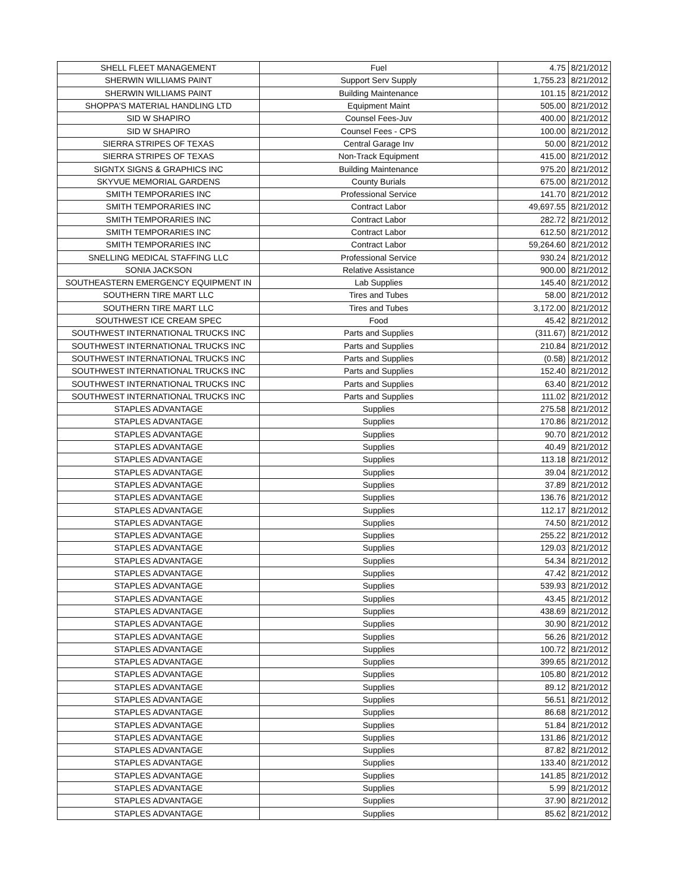| SHELL FLEET MANAGEMENT | Fuel | 4.75 | 8/21/2012 |
| SHERWIN WILLIAMS PAINT | Support Serv Supply | 1,755.23 | 8/21/2012 |
| SHERWIN WILLIAMS PAINT | Building Maintenance | 101.15 | 8/21/2012 |
| SHOPPA'S MATERIAL HANDLING LTD | Equipment Maint | 505.00 | 8/21/2012 |
| SID W SHAPIRO | Counsel Fees-Juv | 400.00 | 8/21/2012 |
| SID W SHAPIRO | Counsel Fees - CPS | 100.00 | 8/21/2012 |
| SIERRA STRIPES OF TEXAS | Central Garage Inv | 50.00 | 8/21/2012 |
| SIERRA STRIPES OF TEXAS | Non-Track Equipment | 415.00 | 8/21/2012 |
| SIGNTX SIGNS & GRAPHICS INC | Building Maintenance | 975.20 | 8/21/2012 |
| SKYVUE MEMORIAL GARDENS | County Burials | 675.00 | 8/21/2012 |
| SMITH TEMPORARIES INC | Professional Service | 141.70 | 8/21/2012 |
| SMITH TEMPORARIES INC | Contract Labor | 49,697.55 | 8/21/2012 |
| SMITH TEMPORARIES INC | Contract Labor | 282.72 | 8/21/2012 |
| SMITH TEMPORARIES INC | Contract Labor | 612.50 | 8/21/2012 |
| SMITH TEMPORARIES INC | Contract Labor | 59,264.60 | 8/21/2012 |
| SNELLING MEDICAL STAFFING LLC | Professional Service | 930.24 | 8/21/2012 |
| SONIA JACKSON | Relative Assistance | 900.00 | 8/21/2012 |
| SOUTHEASTERN EMERGENCY EQUIPMENT IN | Lab Supplies | 145.40 | 8/21/2012 |
| SOUTHERN TIRE MART LLC | Tires and Tubes | 58.00 | 8/21/2012 |
| SOUTHERN TIRE MART LLC | Tires and Tubes | 3,172.00 | 8/21/2012 |
| SOUTHWEST ICE CREAM SPEC | Food | 45.42 | 8/21/2012 |
| SOUTHWEST INTERNATIONAL TRUCKS INC | Parts and Supplies | (311.67) | 8/21/2012 |
| SOUTHWEST INTERNATIONAL TRUCKS INC | Parts and Supplies | 210.84 | 8/21/2012 |
| SOUTHWEST INTERNATIONAL TRUCKS INC | Parts and Supplies | (0.58) | 8/21/2012 |
| SOUTHWEST INTERNATIONAL TRUCKS INC | Parts and Supplies | 152.40 | 8/21/2012 |
| SOUTHWEST INTERNATIONAL TRUCKS INC | Parts and Supplies | 63.40 | 8/21/2012 |
| SOUTHWEST INTERNATIONAL TRUCKS INC | Parts and Supplies | 111.02 | 8/21/2012 |
| STAPLES ADVANTAGE | Supplies | 275.58 | 8/21/2012 |
| STAPLES ADVANTAGE | Supplies | 170.86 | 8/21/2012 |
| STAPLES ADVANTAGE | Supplies | 90.70 | 8/21/2012 |
| STAPLES ADVANTAGE | Supplies | 40.49 | 8/21/2012 |
| STAPLES ADVANTAGE | Supplies | 113.18 | 8/21/2012 |
| STAPLES ADVANTAGE | Supplies | 39.04 | 8/21/2012 |
| STAPLES ADVANTAGE | Supplies | 37.89 | 8/21/2012 |
| STAPLES ADVANTAGE | Supplies | 136.76 | 8/21/2012 |
| STAPLES ADVANTAGE | Supplies | 112.17 | 8/21/2012 |
| STAPLES ADVANTAGE | Supplies | 74.50 | 8/21/2012 |
| STAPLES ADVANTAGE | Supplies | 255.22 | 8/21/2012 |
| STAPLES ADVANTAGE | Supplies | 129.03 | 8/21/2012 |
| STAPLES ADVANTAGE | Supplies | 54.34 | 8/21/2012 |
| STAPLES ADVANTAGE | Supplies | 47.42 | 8/21/2012 |
| STAPLES ADVANTAGE | Supplies | 539.93 | 8/21/2012 |
| STAPLES ADVANTAGE | Supplies | 43.45 | 8/21/2012 |
| STAPLES ADVANTAGE | Supplies | 438.69 | 8/21/2012 |
| STAPLES ADVANTAGE | Supplies | 30.90 | 8/21/2012 |
| STAPLES ADVANTAGE | Supplies | 56.26 | 8/21/2012 |
| STAPLES ADVANTAGE | Supplies | 100.72 | 8/21/2012 |
| STAPLES ADVANTAGE | Supplies | 399.65 | 8/21/2012 |
| STAPLES ADVANTAGE | Supplies | 105.80 | 8/21/2012 |
| STAPLES ADVANTAGE | Supplies | 89.12 | 8/21/2012 |
| STAPLES ADVANTAGE | Supplies | 56.51 | 8/21/2012 |
| STAPLES ADVANTAGE | Supplies | 86.68 | 8/21/2012 |
| STAPLES ADVANTAGE | Supplies | 51.84 | 8/21/2012 |
| STAPLES ADVANTAGE | Supplies | 131.86 | 8/21/2012 |
| STAPLES ADVANTAGE | Supplies | 87.82 | 8/21/2012 |
| STAPLES ADVANTAGE | Supplies | 133.40 | 8/21/2012 |
| STAPLES ADVANTAGE | Supplies | 141.85 | 8/21/2012 |
| STAPLES ADVANTAGE | Supplies | 5.99 | 8/21/2012 |
| STAPLES ADVANTAGE | Supplies | 37.90 | 8/21/2012 |
| STAPLES ADVANTAGE | Supplies | 85.62 | 8/21/2012 |